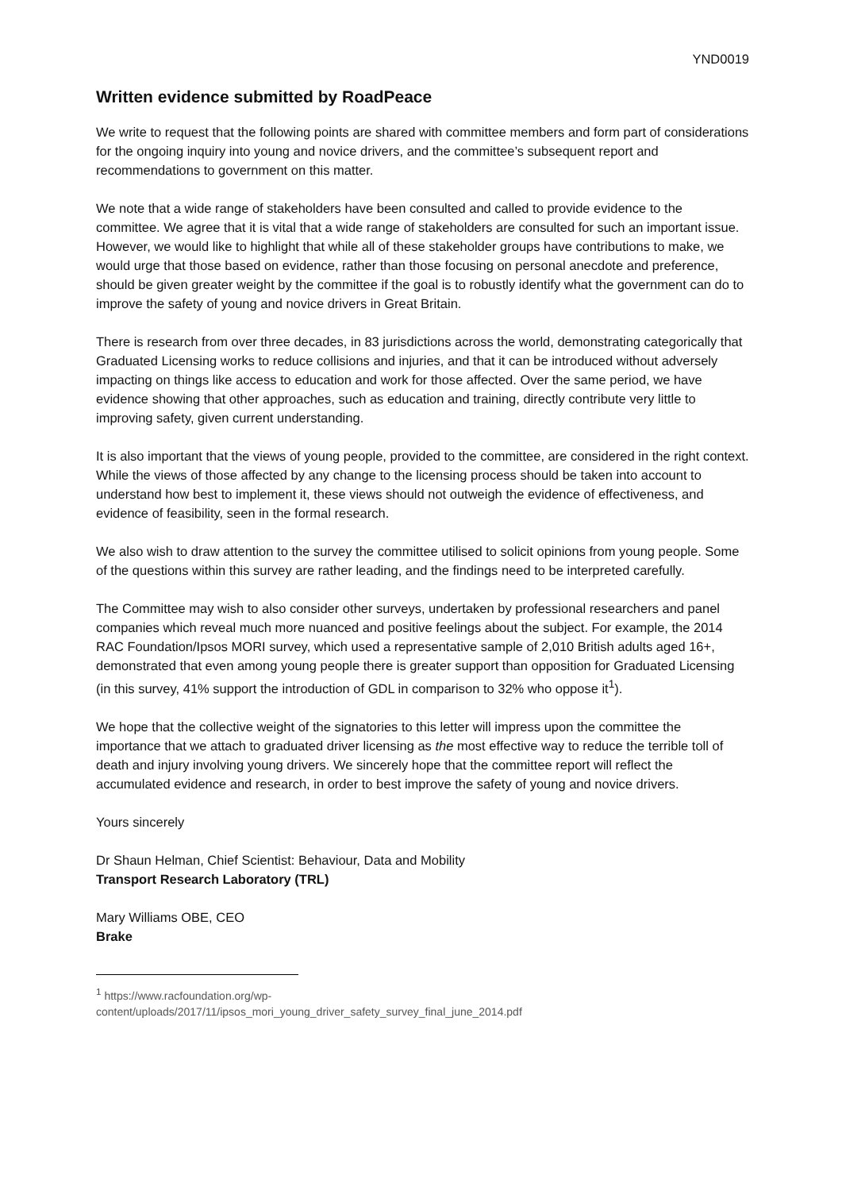YND0019
Written evidence submitted by RoadPeace
We write to request that the following points are shared with committee members and form part of considerations for the ongoing inquiry into young and novice drivers, and the committee’s subsequent report and recommendations to government on this matter.
We note that a wide range of stakeholders have been consulted and called to provide evidence to the committee. We agree that it is vital that a wide range of stakeholders are consulted for such an important issue. However, we would like to highlight that while all of these stakeholder groups have contributions to make, we would urge that those based on evidence, rather than those focusing on personal anecdote and preference, should be given greater weight by the committee if the goal is to robustly identify what the government can do to improve the safety of young and novice drivers in Great Britain.
There is research from over three decades, in 83 jurisdictions across the world, demonstrating categorically that Graduated Licensing works to reduce collisions and injuries, and that it can be introduced without adversely impacting on things like access to education and work for those affected. Over the same period, we have evidence showing that other approaches, such as education and training, directly contribute very little to improving safety, given current understanding.
It is also important that the views of young people, provided to the committee, are considered in the right context. While the views of those affected by any change to the licensing process should be taken into account to understand how best to implement it, these views should not outweigh the evidence of effectiveness, and evidence of feasibility, seen in the formal research.
We also wish to draw attention to the survey the committee utilised to solicit opinions from young people. Some of the questions within this survey are rather leading, and the findings need to be interpreted carefully.
The Committee may wish to also consider other surveys, undertaken by professional researchers and panel companies which reveal much more nuanced and positive feelings about the subject. For example, the 2014 RAC Foundation/Ipsos MORI survey, which used a representative sample of 2,010 British adults aged 16+, demonstrated that even among young people there is greater support than opposition for Graduated Licensing (in this survey, 41% support the introduction of GDL in comparison to 32% who oppose it<sup>1</sup>).
We hope that the collective weight of the signatories to this letter will impress upon the committee the importance that we attach to graduated driver licensing as the most effective way to reduce the terrible toll of death and injury involving young drivers. We sincerely hope that the committee report will reflect the accumulated evidence and research, in order to best improve the safety of young and novice drivers.
Yours sincerely
Dr Shaun Helman, Chief Scientist: Behaviour, Data and Mobility
Transport Research Laboratory (TRL)
Mary Williams OBE, CEO
Brake
<sup>1</sup> https://www.racfoundation.org/wp-
content/uploads/2017/11/ipsos_mori_young_driver_safety_survey_final_june_2014.pdf